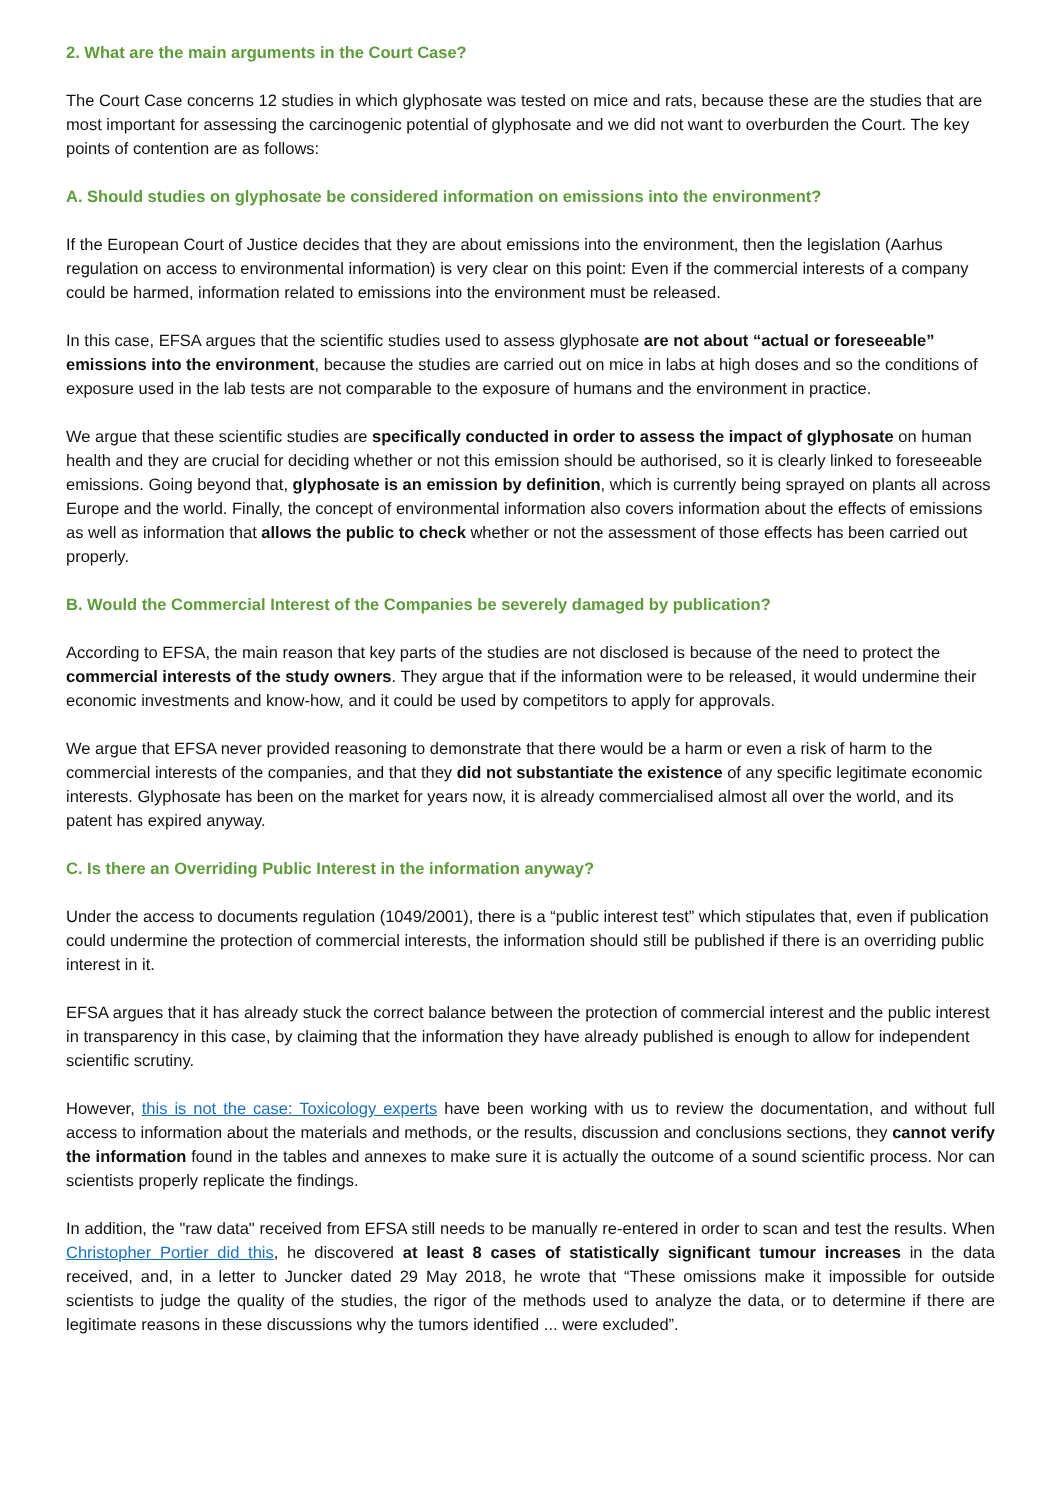2. What are the main arguments in the Court Case?
The Court Case concerns 12 studies in which glyphosate was tested on mice and rats, because these are the studies that are most important for assessing the carcinogenic potential of glyphosate and we did not want to overburden the Court. The key points of contention are as follows:
A. Should studies on glyphosate be considered information on emissions into the environment?
If the European Court of Justice decides that they are about emissions into the environment, then the legislation (Aarhus regulation on access to environmental information) is very clear on this point: Even if the commercial interests of a company could be harmed, information related to emissions into the environment must be released.
In this case, EFSA argues that the scientific studies used to assess glyphosate are not about “actual or foreseeable” emissions into the environment, because the studies are carried out on mice in labs at high doses and so the conditions of exposure used in the lab tests are not comparable to the exposure of humans and the environment in practice.
We argue that these scientific studies are specifically conducted in order to assess the impact of glyphosate on human health and they are crucial for deciding whether or not this emission should be authorised, so it is clearly linked to foreseeable emissions. Going beyond that, glyphosate is an emission by definition, which is currently being sprayed on plants all across Europe and the world. Finally, the concept of environmental information also covers information about the effects of emissions as well as information that allows the public to check whether or not the assessment of those effects has been carried out properly.
B. Would the Commercial Interest of the Companies be severely damaged by publication?
According to EFSA, the main reason that key parts of the studies are not disclosed is because of the need to protect the commercial interests of the study owners. They argue that if the information were to be released, it would undermine their economic investments and know-how, and it could be used by competitors to apply for approvals.
We argue that EFSA never provided reasoning to demonstrate that there would be a harm or even a risk of harm to the commercial interests of the companies, and that they did not substantiate the existence of any specific legitimate economic interests. Glyphosate has been on the market for years now, it is already commercialised almost all over the world, and its patent has expired anyway.
C. Is there an Overriding Public Interest in the information anyway?
Under the access to documents regulation (1049/2001), there is a “public interest test” which stipulates that, even if publication could undermine the protection of commercial interests, the information should still be published if there is an overriding public interest in it.
EFSA argues that it has already stuck the correct balance between the protection of commercial interest and the public interest in transparency in this case, by claiming that the information they have already published is enough to allow for independent scientific scrutiny.
However, this is not the case: Toxicology experts have been working with us to review the documentation, and without full access to information about the materials and methods, or the results, discussion and conclusions sections, they cannot verify the information found in the tables and annexes to make sure it is actually the outcome of a sound scientific process. Nor can scientists properly replicate the findings.
In addition, the "raw data" received from EFSA still needs to be manually re-entered in order to scan and test the results. When Christopher Portier did this, he discovered at least 8 cases of statistically significant tumour increases in the data received, and, in a letter to Juncker dated 29 May 2018, he wrote that “These omissions make it impossible for outside scientists to judge the quality of the studies, the rigor of the methods used to analyze the data, or to determine if there are legitimate reasons in these discussions why the tumors identified ... were excluded”.